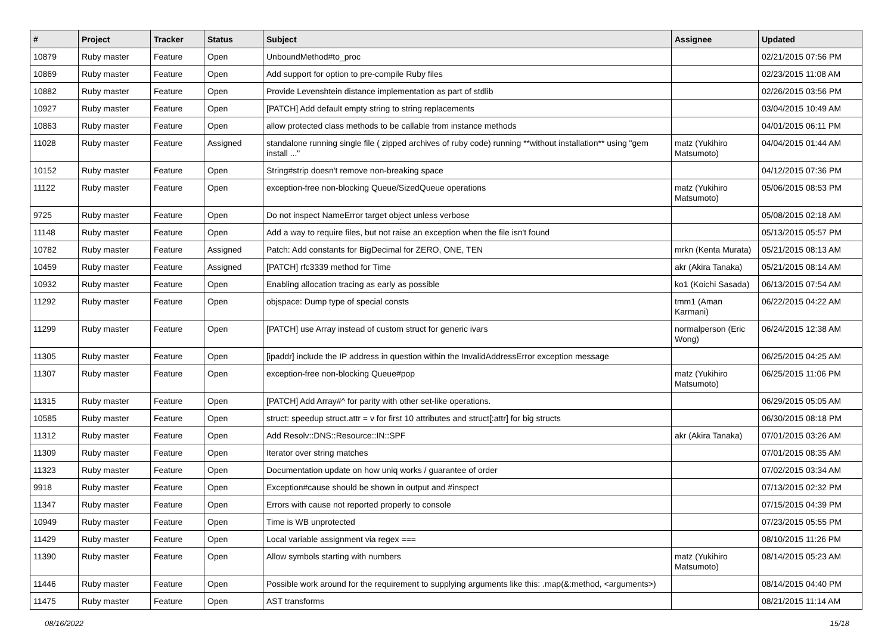| # | Project | Tracker | Status | Subject | Assignee | Updated |
| --- | --- | --- | --- | --- | --- | --- |
| 10879 | Ruby master | Feature | Open | UnboundMethod#to_proc | | 02/21/2015 07:56 PM |
| 10869 | Ruby master | Feature | Open | Add support for option to pre-compile Ruby files | | 02/23/2015 11:08 AM |
| 10882 | Ruby master | Feature | Open | Provide Levenshtein distance implementation as part of stdlib | | 02/26/2015 03:56 PM |
| 10927 | Ruby master | Feature | Open | [PATCH] Add default empty string to string replacements | | 03/04/2015 10:49 AM |
| 10863 | Ruby master | Feature | Open | allow protected class methods to be callable from instance methods | | 04/01/2015 06:11 PM |
| 11028 | Ruby master | Feature | Assigned | standalone running single file ( zipped archives of ruby code) running **without installation** using "gem install ..." | matz (Yukihiro Matsumoto) | 04/04/2015 01:44 AM |
| 10152 | Ruby master | Feature | Open | String#strip doesn't remove non-breaking space | | 04/12/2015 07:36 PM |
| 11122 | Ruby master | Feature | Open | exception-free non-blocking Queue/SizedQueue operations | matz (Yukihiro Matsumoto) | 05/06/2015 08:53 PM |
| 9725 | Ruby master | Feature | Open | Do not inspect NameError target object unless verbose | | 05/08/2015 02:18 AM |
| 11148 | Ruby master | Feature | Open | Add a way to require files, but not raise an exception when the file isn't found | | 05/13/2015 05:57 PM |
| 10782 | Ruby master | Feature | Assigned | Patch: Add constants for BigDecimal for ZERO, ONE, TEN | mrkn (Kenta Murata) | 05/21/2015 08:13 AM |
| 10459 | Ruby master | Feature | Assigned | [PATCH] rfc3339 method for Time | akr (Akira Tanaka) | 05/21/2015 08:14 AM |
| 10932 | Ruby master | Feature | Open | Enabling allocation tracing as early as possible | ko1 (Koichi Sasada) | 06/13/2015 07:54 AM |
| 11292 | Ruby master | Feature | Open | objspace: Dump type of special consts | tmm1 (Aman Karmani) | 06/22/2015 04:22 AM |
| 11299 | Ruby master | Feature | Open | [PATCH] use Array instead of custom struct for generic ivars | normalperson (Eric Wong) | 06/24/2015 12:38 AM |
| 11305 | Ruby master | Feature | Open | [ipaddr] include the IP address in question within the InvalidAddressError exception message | | 06/25/2015 04:25 AM |
| 11307 | Ruby master | Feature | Open | exception-free non-blocking Queue#pop | matz (Yukihiro Matsumoto) | 06/25/2015 11:06 PM |
| 11315 | Ruby master | Feature | Open | [PATCH] Add Array#^ for parity with other set-like operations. | | 06/29/2015 05:05 AM |
| 10585 | Ruby master | Feature | Open | struct: speedup struct.attr = v for first 10 attributes and struct[:attr] for big structs | | 06/30/2015 08:18 PM |
| 11312 | Ruby master | Feature | Open | Add Resolv::DNS::Resource::IN::SPF | akr (Akira Tanaka) | 07/01/2015 03:26 AM |
| 11309 | Ruby master | Feature | Open | Iterator over string matches | | 07/01/2015 08:35 AM |
| 11323 | Ruby master | Feature | Open | Documentation update on how uniq works / guarantee of order | | 07/02/2015 03:34 AM |
| 9918 | Ruby master | Feature | Open | Exception#cause should be shown in output and #inspect | | 07/13/2015 02:32 PM |
| 11347 | Ruby master | Feature | Open | Errors with cause not reported properly to console | | 07/15/2015 04:39 PM |
| 10949 | Ruby master | Feature | Open | Time is WB unprotected | | 07/23/2015 05:55 PM |
| 11429 | Ruby master | Feature | Open | Local variable assignment via regex === | | 08/10/2015 11:26 PM |
| 11390 | Ruby master | Feature | Open | Allow symbols starting with numbers | matz (Yukihiro Matsumoto) | 08/14/2015 05:23 AM |
| 11446 | Ruby master | Feature | Open | Possible work around for the requirement to supplying arguments like this: .map(&:method, <arguments>) | | 08/14/2015 04:40 PM |
| 11475 | Ruby master | Feature | Open | AST transforms | | 08/21/2015 11:14 AM |
08/16/2022 15/18